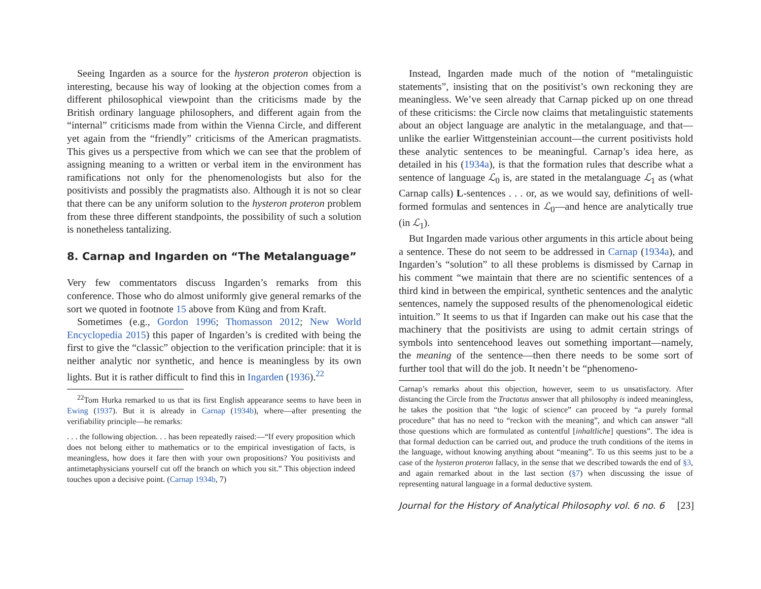Seeing Ingarden as a source for the hysteron proteron objection is interesting, because his way of looking at the objection comes from a different philosophical viewpoint than the criticisms made by the British ordinary language philosophers, and different again from the “internal” criticisms made from within the Vienna Circle, and different yet again from the “friendly” criticisms of the American pragmatists. This gives us a perspective from which we can see that the problem of assigning meaning to a written or verbal item in the environment has ramifications not only for the phenomenologists but also for the positivists and possibly the pragmatists also. Although it is not so clear that there can be any uniform solution to the hysteron proteron problem from these three different standpoints, the possibility of such a solution is nonetheless tantalizing.
8. Carnap and Ingarden on “The Metalanguage”
Very few commentators discuss Ingarden’s remarks from this conference. Those who do almost uniformly give general remarks of the sort we quoted in footnote 15 above from Küng and from Kraft.
Sometimes (e.g., Gordon 1996; Thomasson 2012; New World Encyclopedia 2015) this paper of Ingarden’s is credited with being the first to give the “classic” objection to the verification principle: that it is neither analytic nor synthetic, and hence is meaningless by its own lights. But it is rather difficult to find this in Ingarden (1936).<sup>22</sup>
<sup>22</sup> Tom Hurka remarked to us that its first English appearance seems to have been in Ewing (1937). But it is already in Carnap (1934b), where—after presenting the verifiability principle—he remarks:
. . . the following objection. . . has been repeatedly raised:—“If every proposition which does not belong either to mathematics or to the empirical investigation of facts, is meaningless, how does it fare then with your own propositions? You positivists and antimetaphysicians yourself cut off the branch on which you sit.” This objection indeed touches upon a decisive point. (Carnap 1934b, 7)
Instead, Ingarden made much of the notion of “metalinguistic statements”, insisting that on the positivist’s own reckoning they are meaningless. We’ve seen already that Carnap picked up on one thread of these criticisms: the Circle now claims that metalinguistic statements about an object language are analytic in the metalanguage, and that—unlike the earlier Wittgensteinian account—the current positivists hold these analytic sentences to be meaningful. Carnap’s idea here, as detailed in his (1934a), is that the formation rules that describe what a sentence of language ℒ<sub>0</sub> is, are stated in the metalanguage ℒ<sub>1</sub> as (what Carnap calls) L-sentences . . . or, as we would say, definitions of well-formed formulas and sentences in ℒ<sub>0</sub>—and hence are analytically true (in ℒ<sub>1</sub>).
But Ingarden made various other arguments in this article about being a sentence. These do not seem to be addressed in Carnap (1934a), and Ingarden’s “solution” to all these problems is dismissed by Carnap in his comment “we maintain that there are no scientific sentences of a third kind in between the empirical, synthetic sentences and the analytic sentences, namely the supposed results of the phenomenological eidetic intuition.” It seems to us that if Ingarden can make out his case that the machinery that the positivists are using to admit certain strings of symbols into sentencehood leaves out something important—namely, the meaning of the sentence—then there needs to be some sort of further tool that will do the job. It needn’t be “phenomeno-
Carnap’s remarks about this objection, however, seem to us unsatisfactory. After distancing the Circle from the Tractatus answer that all philosophy is indeed meaningless, he takes the position that “the logic of science” can proceed by “a purely formal procedure” that has no need to “reckon with the meaning”, and which can answer “all those questions which are formulated as contentful [inhaltliche] questions”. The idea is that formal deduction can be carried out, and produce the truth conditions of the items in the language, without knowing anything about “meaning”. To us this seems just to be a case of the hysteron proteron fallacy, in the sense that we described towards the end of §3, and again remarked about in the last section (§7) when discussing the issue of representing natural language in a formal deductive system.
Journal for the History of Analytical Philosophy vol. 6 no. 6 [23]